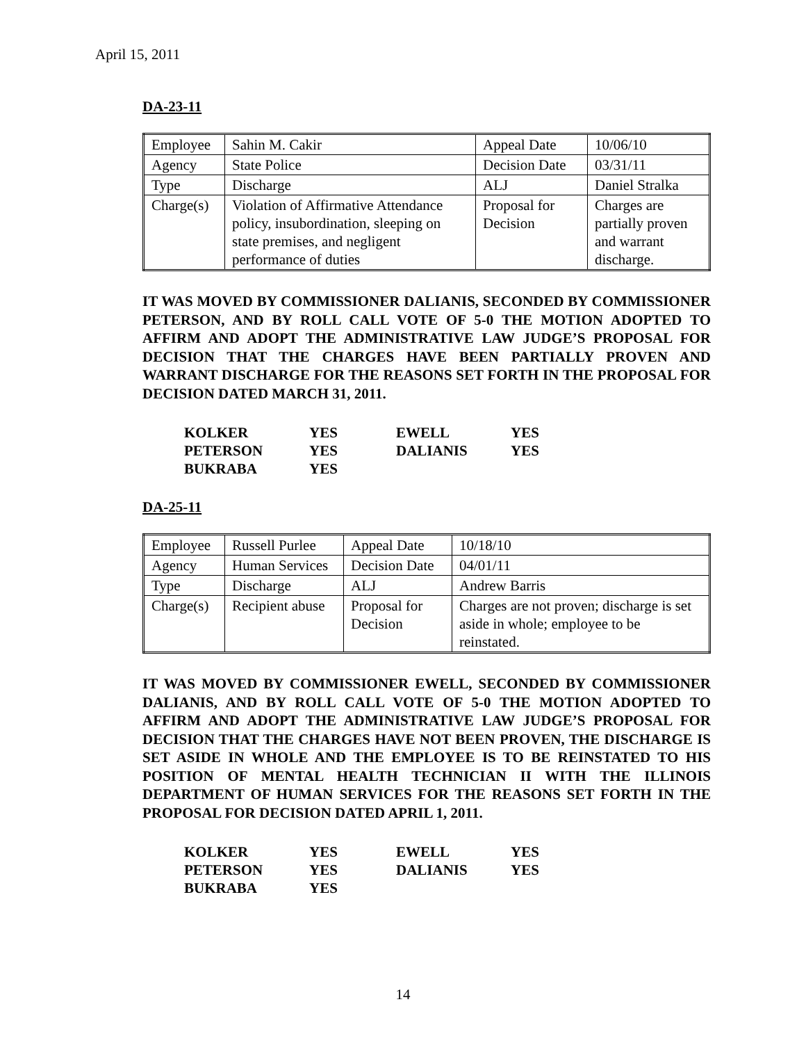April 15, 2011
DA-23-11
| Employee | Sahin M. Cakir | Appeal Date | 10/06/10 |
| Agency | State Police | Decision Date | 03/31/11 |
| Type | Discharge | ALJ | Daniel Stralka |
| Charge(s) | Violation of Affirmative Attendance policy, insubordination, sleeping on state premises, and negligent performance of duties | Proposal for Decision | Charges are partially proven and warrant discharge. |
IT WAS MOVED BY COMMISSIONER DALIANIS, SECONDED BY COMMISSIONER PETERSON, AND BY ROLL CALL VOTE OF 5-0 THE MOTION ADOPTED TO AFFIRM AND ADOPT THE ADMINISTRATIVE LAW JUDGE’S PROPOSAL FOR DECISION THAT THE CHARGES HAVE BEEN PARTIALLY PROVEN AND WARRANT DISCHARGE FOR THE REASONS SET FORTH IN THE PROPOSAL FOR DECISION DATED MARCH 31, 2011.
| KOLKER | YES | EWELL | YES |
| PETERSON | YES | DALIANIS | YES |
| BUKRABA | YES | | |
DA-25-11
| Employee | Russell Purlee | Appeal Date | 10/18/10 |
| Agency | Human Services | Decision Date | 04/01/11 |
| Type | Discharge | ALJ | Andrew Barris |
| Charge(s) | Recipient abuse | Proposal for Decision | Charges are not proven; discharge is set aside in whole; employee to be reinstated. |
IT WAS MOVED BY COMMISSIONER EWELL, SECONDED BY COMMISSIONER DALIANIS, AND BY ROLL CALL VOTE OF 5-0 THE MOTION ADOPTED TO AFFIRM AND ADOPT THE ADMINISTRATIVE LAW JUDGE’S PROPOSAL FOR DECISION THAT THE CHARGES HAVE NOT BEEN PROVEN, THE DISCHARGE IS SET ASIDE IN WHOLE AND THE EMPLOYEE IS TO BE REINSTATED TO HIS POSITION OF MENTAL HEALTH TECHNICIAN II WITH THE ILLINOIS DEPARTMENT OF HUMAN SERVICES FOR THE REASONS SET FORTH IN THE PROPOSAL FOR DECISION DATED APRIL 1, 2011.
| KOLKER | YES | EWELL | YES |
| PETERSON | YES | DALIANIS | YES |
| BUKRABA | YES | | |
14